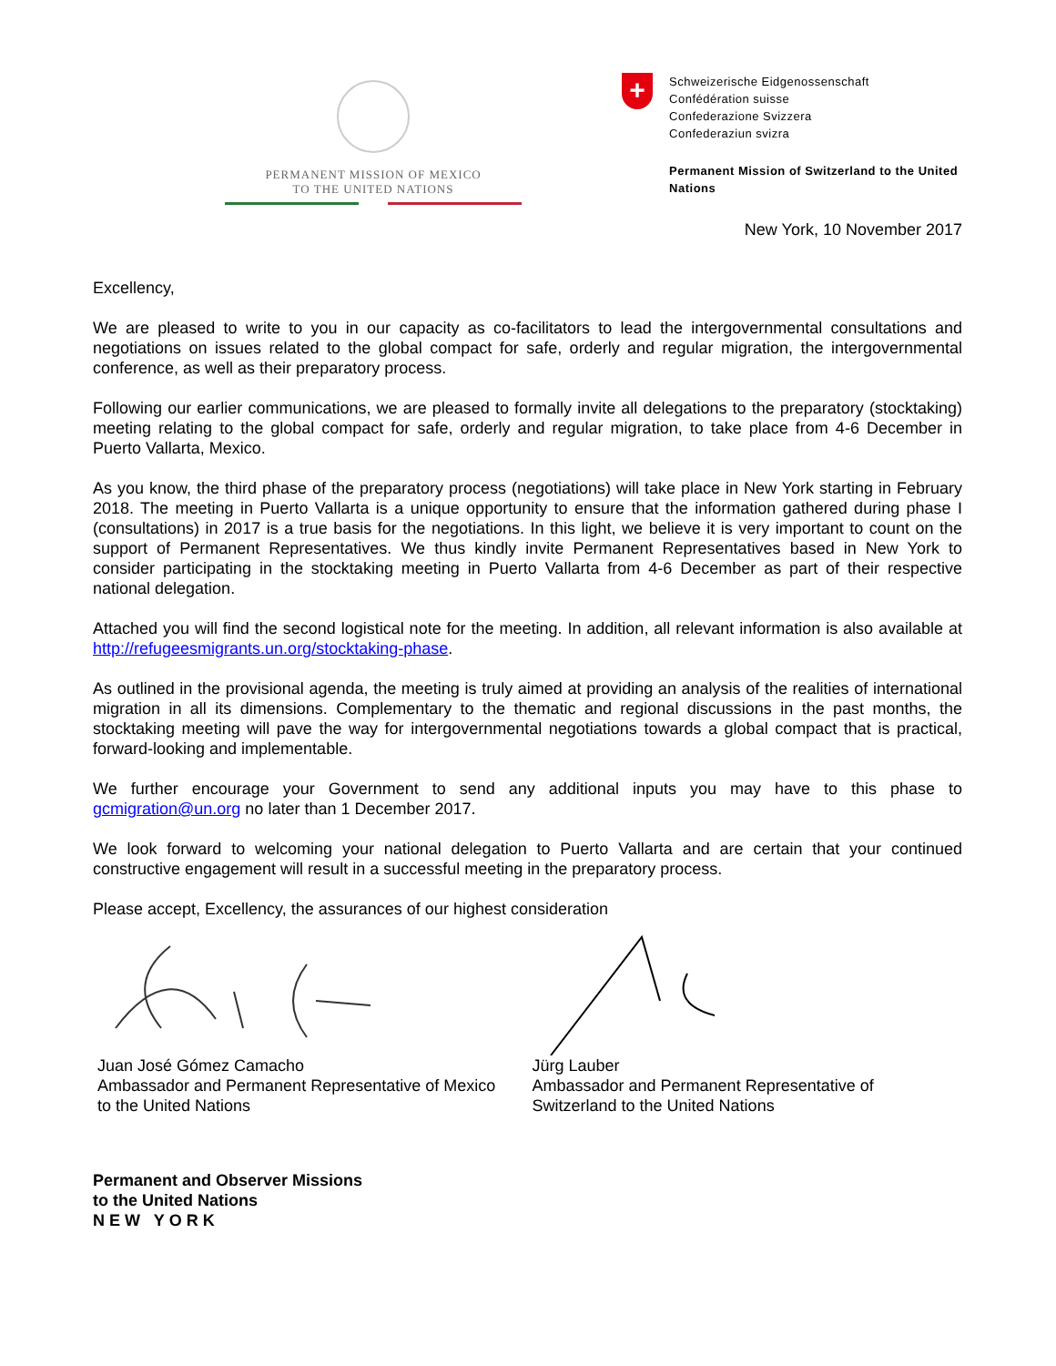PERMANENT MISSION OF MEXICO
TO THE UNITED NATIONS
+
Schweizerische Eidgenossenschaft
Confédération suisse
Confederazione Svizzera
Confederaziun svizra
Permanent Mission of Switzerland to the United Nations
New York, 10 November 2017
Excellency,
We are pleased to write to you in our capacity as co-facilitators to lead the intergovernmental consultations and negotiations on issues related to the global compact for safe, orderly and regular migration, the intergovernmental conference, as well as their preparatory process.
Following our earlier communications, we are pleased to formally invite all delegations to the preparatory (stocktaking) meeting relating to the global compact for safe, orderly and regular migration, to take place from 4-6 December in Puerto Vallarta, Mexico.
As you know, the third phase of the preparatory process (negotiations) will take place in New York starting in February 2018. The meeting in Puerto Vallarta is a unique opportunity to ensure that the information gathered during phase I (consultations) in 2017 is a true basis for the negotiations. In this light, we believe it is very important to count on the support of Permanent Representatives. We thus kindly invite Permanent Representatives based in New York to consider participating in the stocktaking meeting in Puerto Vallarta from 4-6 December as part of their respective national delegation.
Attached you will find the second logistical note for the meeting. In addition, all relevant information is also available at http://refugeesmigrants.un.org/stocktaking-phase.
As outlined in the provisional agenda, the meeting is truly aimed at providing an analysis of the realities of international migration in all its dimensions. Complementary to the thematic and regional discussions in the past months, the stocktaking meeting will pave the way for intergovernmental negotiations towards a global compact that is practical, forward-looking and implementable.
We further encourage your Government to send any additional inputs you may have to this phase to gcmigration@un.org no later than 1 December 2017.
We look forward to welcoming your national delegation to Puerto Vallarta and are certain that your continued constructive engagement will result in a successful meeting in the preparatory process.
Please accept, Excellency, the assurances of our highest consideration
Juan José Gómez Camacho
Ambassador and Permanent Representative of Mexico
to the United Nations
Jürg Lauber
Ambassador and Permanent Representative of
Switzerland to the United Nations
Permanent and Observer Missions
to the United Nations
NEW YORK